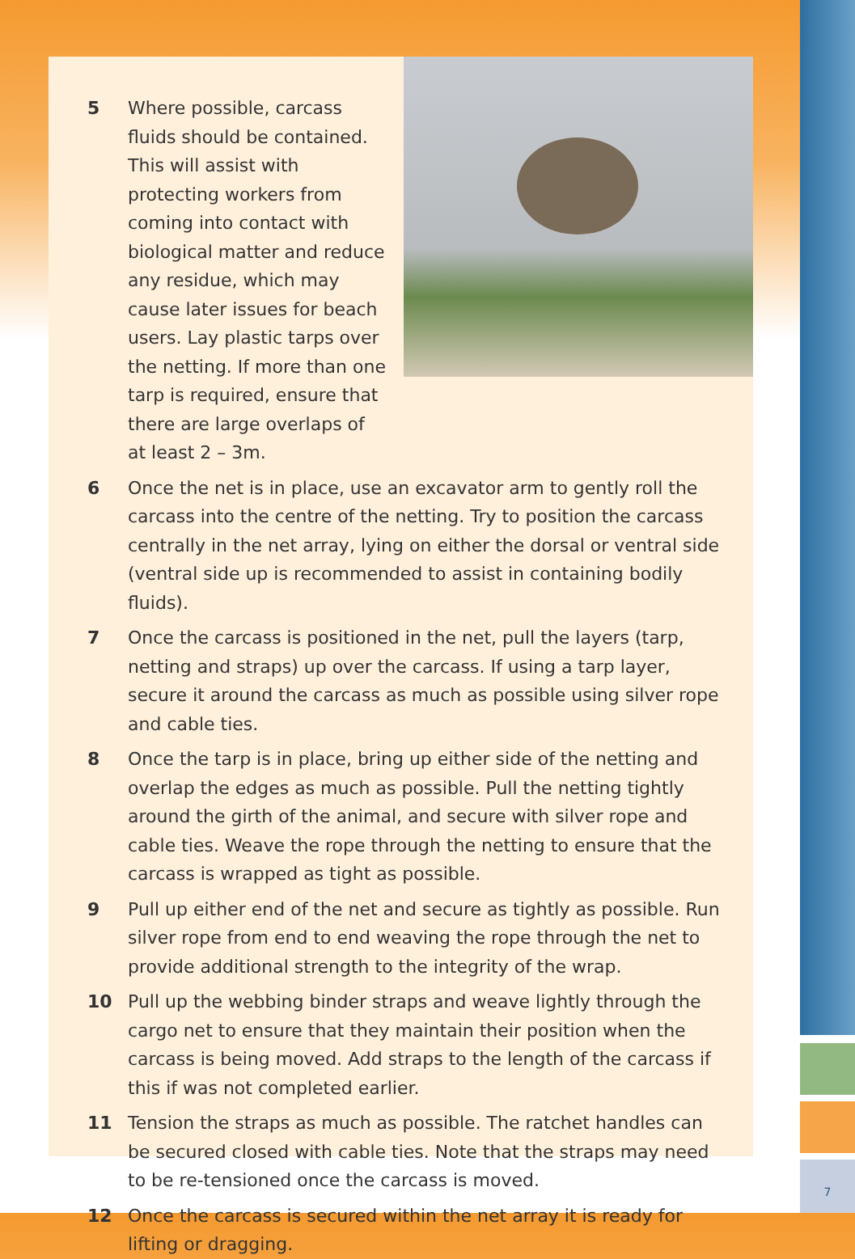7
5 Where possible, carcass fluids should be contained. This will assist with protecting workers from coming into contact with biological matter and reduce any residue, which may cause later issues for beach users. Lay plastic tarps over the netting. If more than one tarp is required, ensure that there are large overlaps of at least 2 – 3m.
6 Once the net is in place, use an excavator arm to gently roll the carcass into the centre of the netting. Try to position the carcass centrally in the net array, lying on either the dorsal or ventral side (ventral side up is recommended to assist in containing bodily fluids).
7 Once the carcass is positioned in the net, pull the layers (tarp, netting and straps) up over the carcass. If using a tarp layer, secure it around the carcass as much as possible using silver rope and cable ties.
8 Once the tarp is in place, bring up either side of the netting and overlap the edges as much as possible. Pull the netting tightly around the girth of the animal, and secure with silver rope and cable ties. Weave the rope through the netting to ensure that the carcass is wrapped as tight as possible.
9 Pull up either end of the net and secure as tightly as possible. Run silver rope from end to end weaving the rope through the net to provide additional strength to the integrity of the wrap.
10 Pull up the webbing binder straps and weave lightly through the cargo net to ensure that they maintain their position when the carcass is being moved. Add straps to the length of the carcass if this if was not completed earlier.
11 Tension the straps as much as possible. The ratchet handles can be secured closed with cable ties. Note that the straps may need to be re-tensioned once the carcass is moved.
12 Once the carcass is secured within the net array it is ready for lifting or dragging.